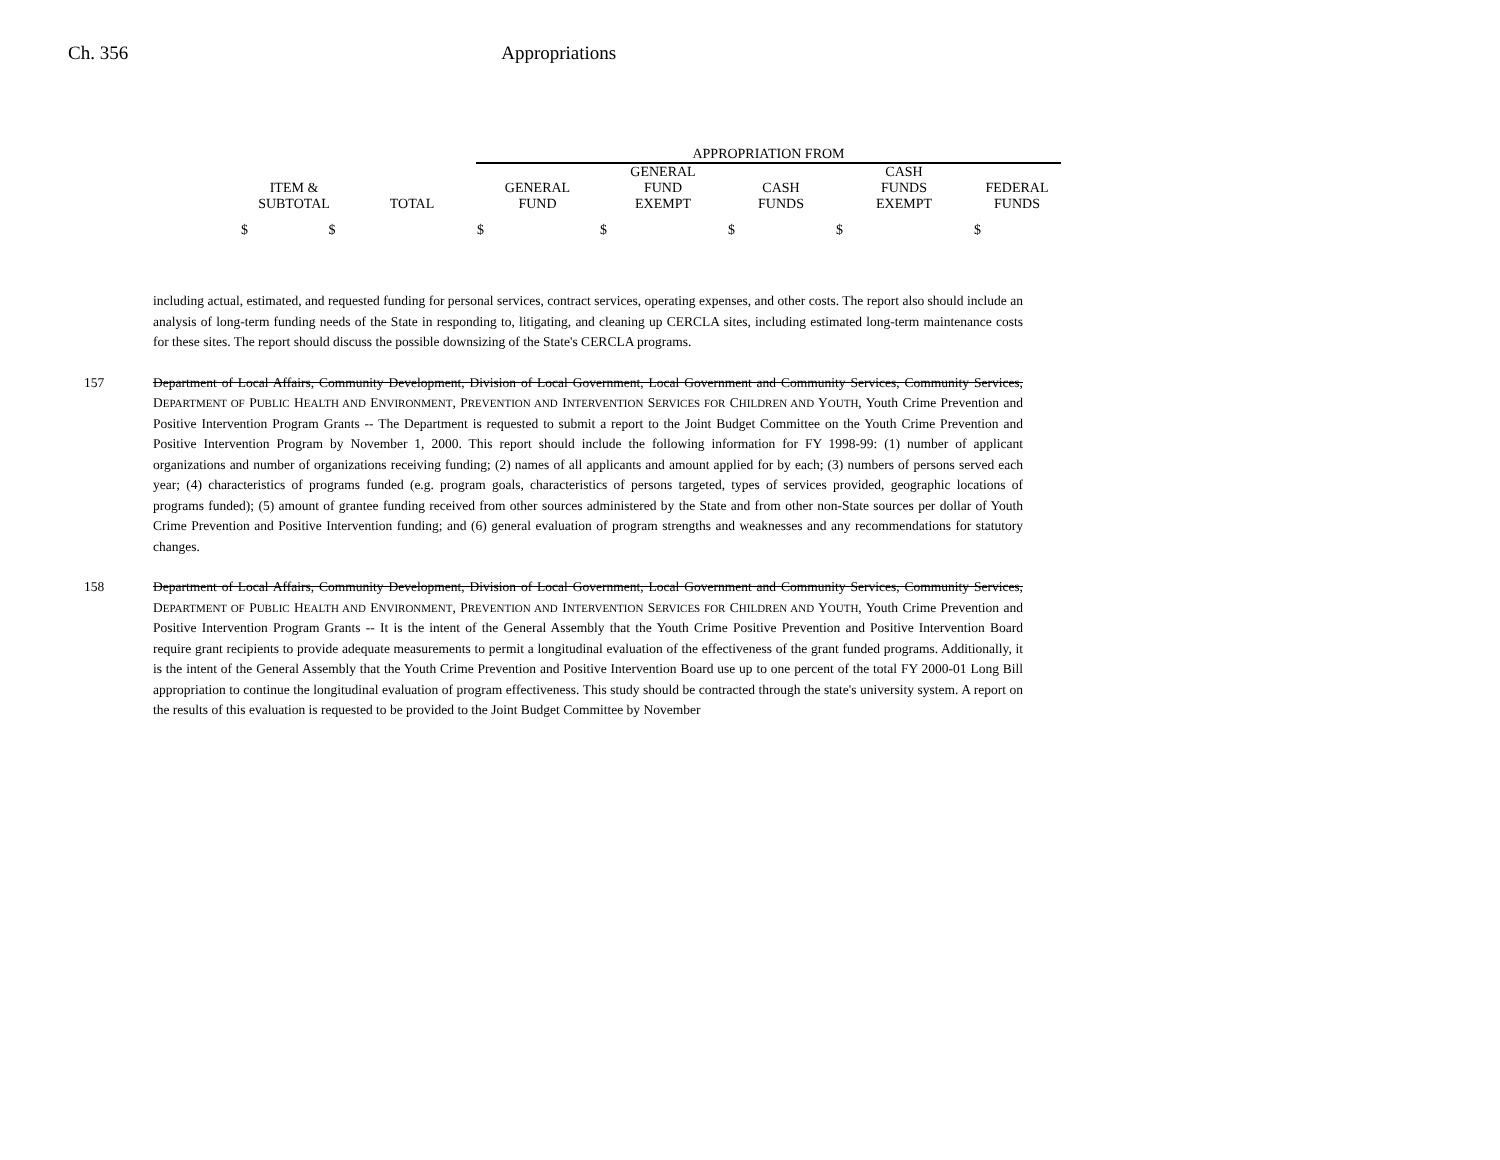Ch. 356 Appropriations
| | | APPROPRIATION FROM | | | | |
| --- | --- | --- | --- | --- | --- | --- |
| ITEM & SUBTOTAL | TOTAL | GENERAL FUND | GENERAL FUND EXEMPT | CASH FUNDS | CASH FUNDS EXEMPT | FEDERAL FUNDS |
| $ $ | | $ | $ | $ | $ | $ |
including actual, estimated, and requested funding for personal services, contract services, operating expenses, and other costs. The report also should include an analysis of long-term funding needs of the State in responding to, litigating, and cleaning up CERCLA sites, including estimated long-term maintenance costs for these sites. The report should discuss the possible downsizing of the State's CERCLA programs.
157 Department of Local Affairs, Community Development, Division of Local Government, Local Government and Community Services, Community Services, DEPARTMENT OF PUBLIC HEALTH AND ENVIRONMENT, PREVENTION AND INTERVENTION SERVICES FOR CHILDREN AND YOUTH, Youth Crime Prevention and Positive Intervention Program Grants -- The Department is requested to submit a report to the Joint Budget Committee on the Youth Crime Prevention and Positive Intervention Program by November 1, 2000. This report should include the following information for FY 1998-99: (1) number of applicant organizations and number of organizations receiving funding; (2) names of all applicants and amount applied for by each; (3) numbers of persons served each year; (4) characteristics of programs funded (e.g. program goals, characteristics of persons targeted, types of services provided, geographic locations of programs funded); (5) amount of grantee funding received from other sources administered by the State and from other non-State sources per dollar of Youth Crime Prevention and Positive Intervention funding; and (6) general evaluation of program strengths and weaknesses and any recommendations for statutory changes.
158 Department of Local Affairs, Community Development, Division of Local Government, Local Government and Community Services, Community Services, DEPARTMENT OF PUBLIC HEALTH AND ENVIRONMENT, PREVENTION AND INTERVENTION SERVICES FOR CHILDREN AND YOUTH, Youth Crime Prevention and Positive Intervention Program Grants -- It is the intent of the General Assembly that the Youth Crime Positive Prevention and Positive Intervention Board require grant recipients to provide adequate measurements to permit a longitudinal evaluation of the effectiveness of the grant funded programs. Additionally, it is the intent of the General Assembly that the Youth Crime Prevention and Positive Intervention Board use up to one percent of the total FY 2000-01 Long Bill appropriation to continue the longitudinal evaluation of program effectiveness. This study should be contracted through the state's university system. A report on the results of this evaluation is requested to be provided to the Joint Budget Committee by November